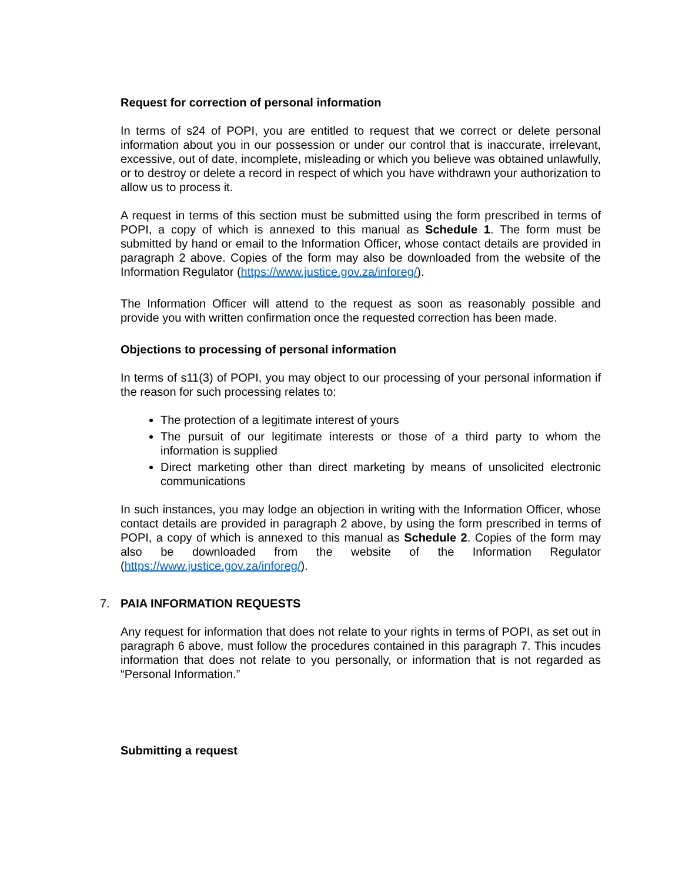Request for correction of personal information
In terms of s24 of POPI, you are entitled to request that we correct or delete personal information about you in our possession or under our control that is inaccurate, irrelevant, excessive, out of date, incomplete, misleading or which you believe was obtained unlawfully, or to destroy or delete a record in respect of which you have withdrawn your authorization to allow us to process it.
A request in terms of this section must be submitted using the form prescribed in terms of POPI, a copy of which is annexed to this manual as Schedule 1. The form must be submitted by hand or email to the Information Officer, whose contact details are provided in paragraph 2 above. Copies of the form may also be downloaded from the website of the Information Regulator (https://www.justice.gov.za/inforeg/).
The Information Officer will attend to the request as soon as reasonably possible and provide you with written confirmation once the requested correction has been made.
Objections to processing of personal information
In terms of s11(3) of POPI, you may object to our processing of your personal information if the reason for such processing relates to:
The protection of a legitimate interest of yours
The pursuit of our legitimate interests or those of a third party to whom the information is supplied
Direct marketing other than direct marketing by means of unsolicited electronic communications
In such instances, you may lodge an objection in writing with the Information Officer, whose contact details are provided in paragraph 2 above, by using the form prescribed in terms of POPI, a copy of which is annexed to this manual as Schedule 2. Copies of the form may also be downloaded from the website of the Information Regulator (https://www.justice.gov.za/inforeg/).
7. PAIA INFORMATION REQUESTS
Any request for information that does not relate to your rights in terms of POPI, as set out in paragraph 6 above, must follow the procedures contained in this paragraph 7. This incudes information that does not relate to you personally, or information that is not regarded as “Personal Information.”
Submitting a request